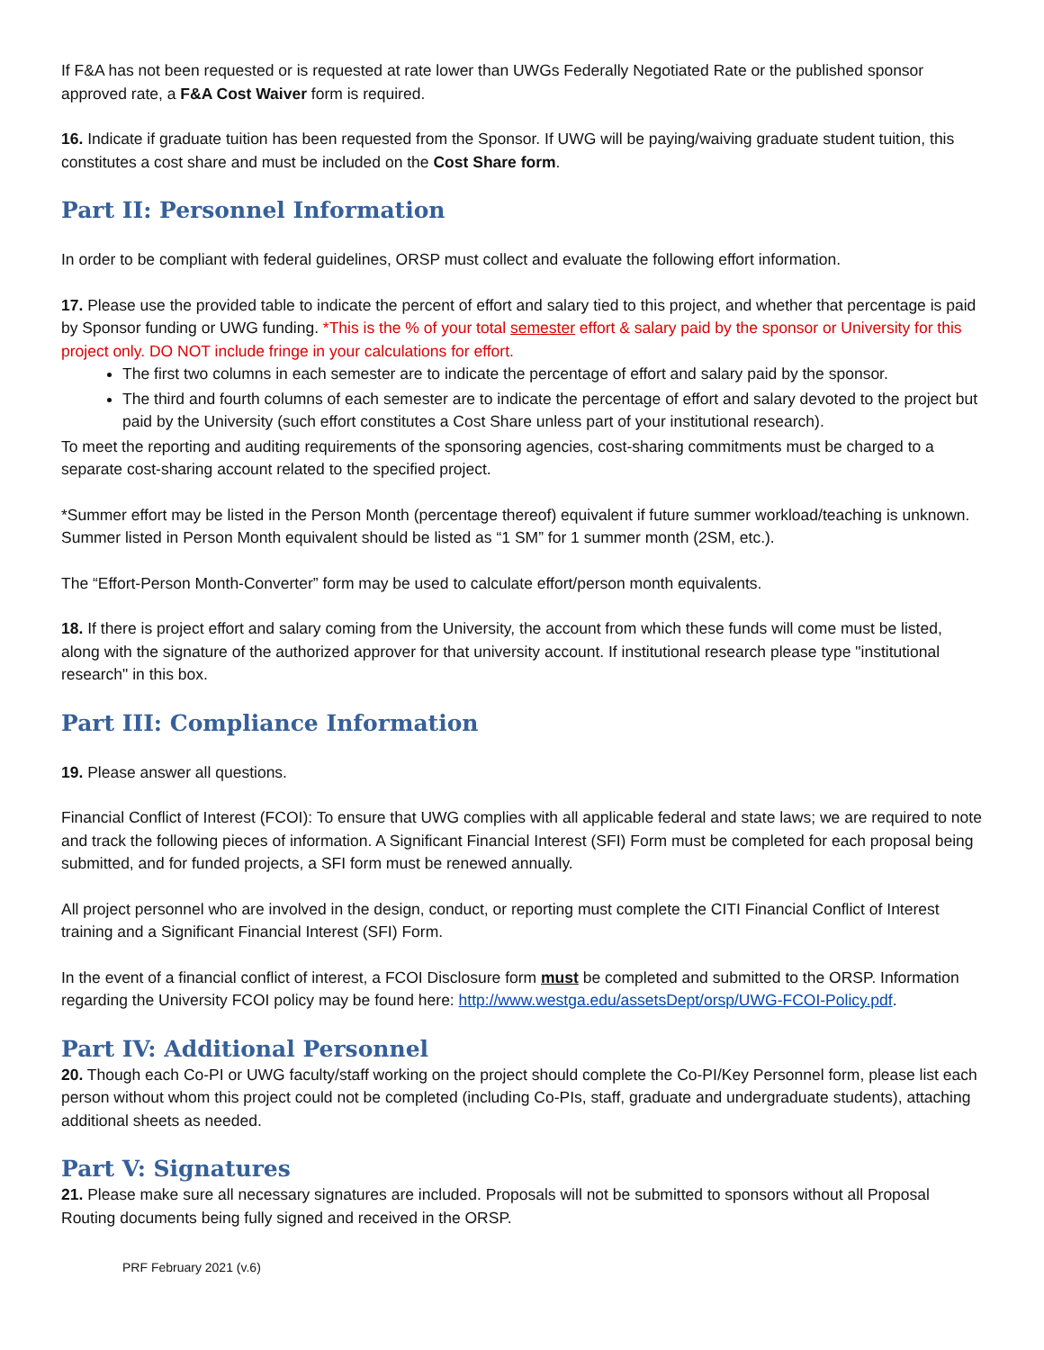If F&A has not been requested or is requested at rate lower than UWGs Federally Negotiated Rate or the published sponsor approved rate, a F&A Cost Waiver form is required.
16. Indicate if graduate tuition has been requested from the Sponsor. If UWG will be paying/waiving graduate student tuition, this constitutes a cost share and must be included on the Cost Share form.
Part II: Personnel Information
In order to be compliant with federal guidelines, ORSP must collect and evaluate the following effort information.
17. Please use the provided table to indicate the percent of effort and salary tied to this project, and whether that percentage is paid by Sponsor funding or UWG funding. *This is the % of your total semester effort & salary paid by the sponsor or University for this project only. DO NOT include fringe in your calculations for effort.
The first two columns in each semester are to indicate the percentage of effort and salary paid by the sponsor.
The third and fourth columns of each semester are to indicate the percentage of effort and salary devoted to the project but paid by the University (such effort constitutes a Cost Share unless part of your institutional research).
To meet the reporting and auditing requirements of the sponsoring agencies, cost-sharing commitments must be charged to a separate cost-sharing account related to the specified project.
*Summer effort may be listed in the Person Month (percentage thereof) equivalent if future summer workload/teaching is unknown. Summer listed in Person Month equivalent should be listed as “1 SM” for 1 summer month (2SM, etc.).
The “Effort-Person Month-Converter” form may be used to calculate effort/person month equivalents.
18. If there is project effort and salary coming from the University, the account from which these funds will come must be listed, along with the signature of the authorized approver for that university account. If institutional research please type "institutional research" in this box.
Part III: Compliance Information
19. Please answer all questions.
Financial Conflict of Interest (FCOI): To ensure that UWG complies with all applicable federal and state laws; we are required to note and track the following pieces of information. A Significant Financial Interest (SFI) Form must be completed for each proposal being submitted, and for funded projects, a SFI form must be renewed annually.
All project personnel who are involved in the design, conduct, or reporting must complete the CITI Financial Conflict of Interest training and a Significant Financial Interest (SFI) Form.
In the event of a financial conflict of interest, a FCOI Disclosure form must be completed and submitted to the ORSP. Information regarding the University FCOI policy may be found here: http://www.westga.edu/assetsDept/orsp/UWG-FCOI-Policy.pdf.
Part IV: Additional Personnel
20. Though each Co-PI or UWG faculty/staff working on the project should complete the Co-PI/Key Personnel form, please list each person without whom this project could not be completed (including Co-PIs, staff, graduate and undergraduate students), attaching additional sheets as needed.
Part V: Signatures
21. Please make sure all necessary signatures are included. Proposals will not be submitted to sponsors without all Proposal Routing documents being fully signed and received in the ORSP.
PRF February 2021 (v.6)